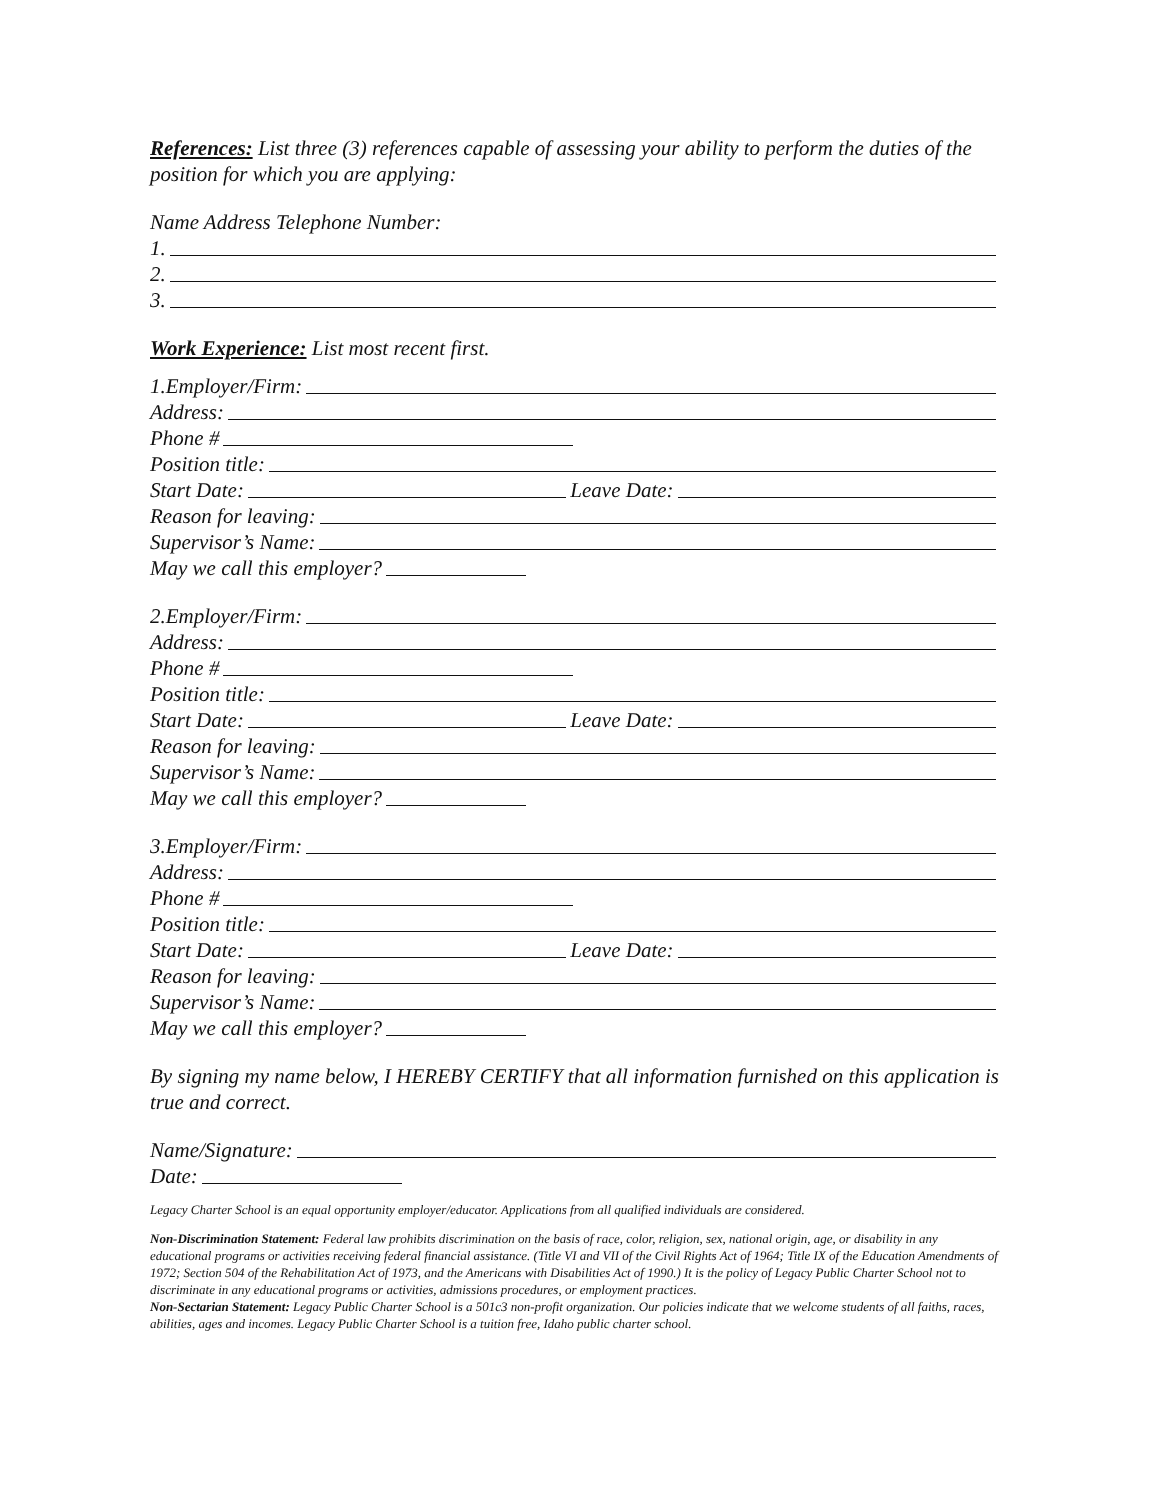References: List three (3) references capable of assessing your ability to perform the duties of the position for which you are applying:
Name Address Telephone Number:
1.
2.
3.
Work Experience: List most recent first.
1.Employer/Firm:
Address:
Phone #
Position title:
Start Date: Leave Date:
Reason for leaving:
Supervisor’s Name:
May we call this employer?
2.Employer/Firm:
Address:
Phone #
Position title:
Start Date: Leave Date:
Reason for leaving:
Supervisor’s Name:
May we call this employer?
3.Employer/Firm:
Address:
Phone #
Position title:
Start Date: Leave Date:
Reason for leaving:
Supervisor’s Name:
May we call this employer?
By signing my name below, I HEREBY CERTIFY that all information furnished on this application is true and correct.
Name/Signature:
Date:
Legacy Charter School is an equal opportunity employer/educator. Applications from all qualified individuals are considered.
Non-Discrimination Statement: Federal law prohibits discrimination on the basis of race, color, religion, sex, national origin, age, or disability in any educational programs or activities receiving federal financial assistance. (Title VI and VII of the Civil Rights Act of 1964; Title IX of the Education Amendments of 1972; Section 504 of the Rehabilitation Act of 1973, and the Americans with Disabilities Act of 1990.) It is the policy of Legacy Public Charter School not to discriminate in any educational programs or activities, admissions procedures, or employment practices.
Non-Sectarian Statement: Legacy Public Charter School is a 501c3 non-profit organization. Our policies indicate that we welcome students of all faiths, races, abilities, ages and incomes. Legacy Public Charter School is a tuition free, Idaho public charter school.